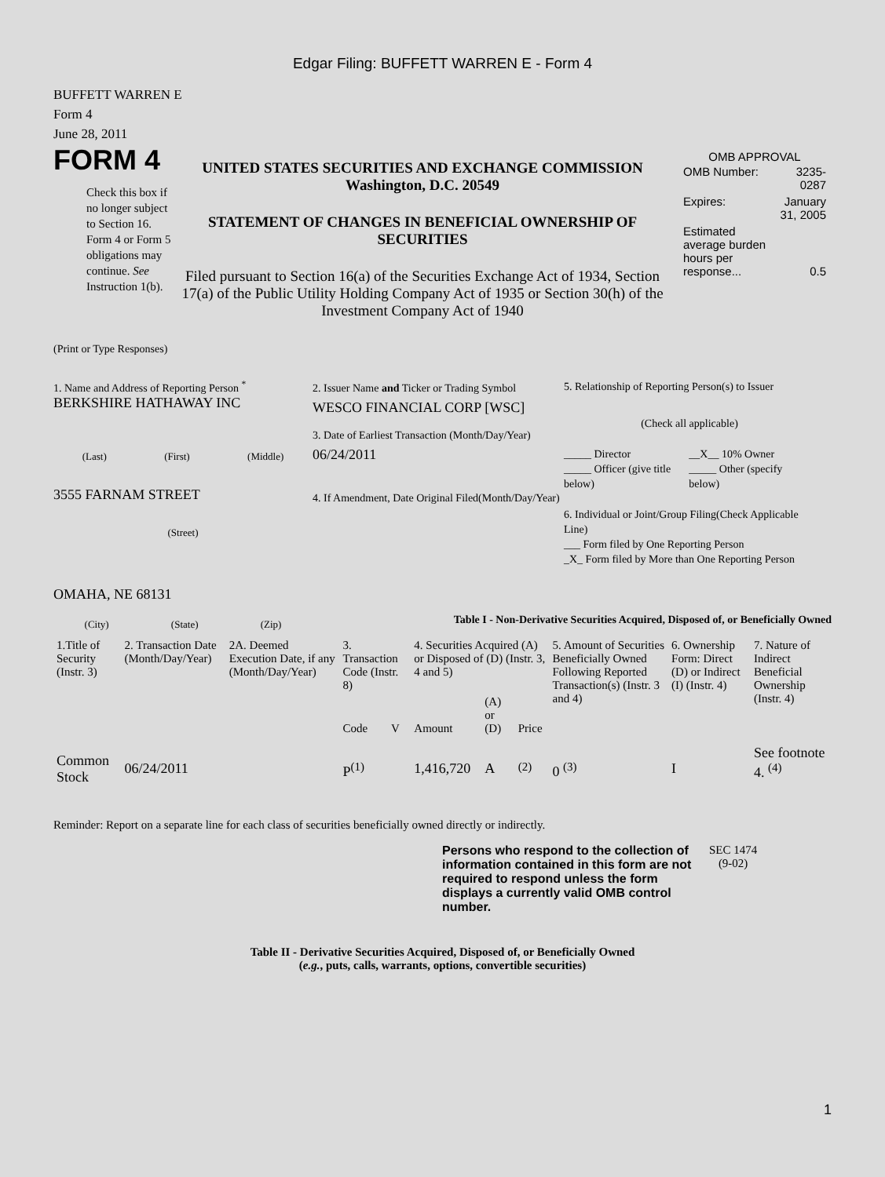Edgar Filing: BUFFETT WARREN E - Form 4
BUFFETT WARREN E
Form 4
June 28, 2011
FORM 4
Check this box if no longer subject to Section 16. Form 4 or Form 5 obligations may continue. See Instruction 1(b).
UNITED STATES SECURITIES AND EXCHANGE COMMISSION
Washington, D.C. 20549
STATEMENT OF CHANGES IN BENEFICIAL OWNERSHIP OF SECURITIES
Filed pursuant to Section 16(a) of the Securities Exchange Act of 1934, Section 17(a) of the Public Utility Holding Company Act of 1935 or Section 30(h) of the Investment Company Act of 1940
OMB APPROVAL
| OMB Number: | 3235-0287 |
| Expires: | January 31, 2005 |
| Estimated average burden hours per response... | 0.5 |
(Print or Type Responses)
1. Name and Address of Reporting Person <sup>*</sup>
BERKSHIRE HATHAWAY INC
(Last) (First) (Middle)
3555 FARNAM STREET
(Street)
OMAHA, NE 68131
(City) (State) (Zip)
2. Issuer Name and Ticker or Trading Symbol
WESCO FINANCIAL CORP [WSC]
3. Date of Earliest Transaction (Month/Day/Year)
06/24/2011
4. If Amendment, Date Original Filed(Month/Day/Year)
5. Relationship of Reporting Person(s) to Issuer
(Check all applicable)
_____ Director
_____ Officer (give title below)
__X__ 10% Owner
_____ Other (specify below)
6. Individual or Joint/Group Filing(Check Applicable Line)
___ Form filed by One Reporting Person
_X_ Form filed by More than One Reporting Person
Table I - Non-Derivative Securities Acquired, Disposed of, or Beneficially Owned
| 1.Title of Security (Instr. 3) | 2. Transaction Date (Month/Day/Year) | 2A. Deemed Execution Date, if any (Month/Day/Year) | 3. Transaction Code (Instr. 8) | | 4. Securities Acquired (A) or Disposed of (D) (Instr. 3, 4 and 5) | | | 5. Amount of Securities Beneficially Owned Following Reported Transaction(s) (Instr. 3 and 4) | 6. Ownership Form: Direct (D) or Indirect (I) (Instr. 4) | 7. Nature of Indirect Beneficial Ownership (Instr. 4) |
| --- | --- | --- | --- | --- | --- | --- | --- | --- | --- | --- |
| | | | Code | V | Amount | (A) or (D) | Price | | | |
| Common Stock | 06/24/2011 | | P<sup>(1)</sup> | | 1,416,720 | A | <sup>(2)</sup> | 0 <sup>(3)</sup> | I | See footnote 4. <sup>(4)</sup> |
Reminder: Report on a separate line for each class of securities beneficially owned directly or indirectly.
Persons who respond to the collection of information contained in this form are not required to respond unless the form displays a currently valid OMB control number.
SEC 1474
(9-02)
Table II - Derivative Securities Acquired, Disposed of, or Beneficially Owned
(e.g., puts, calls, warrants, options, convertible securities)
1